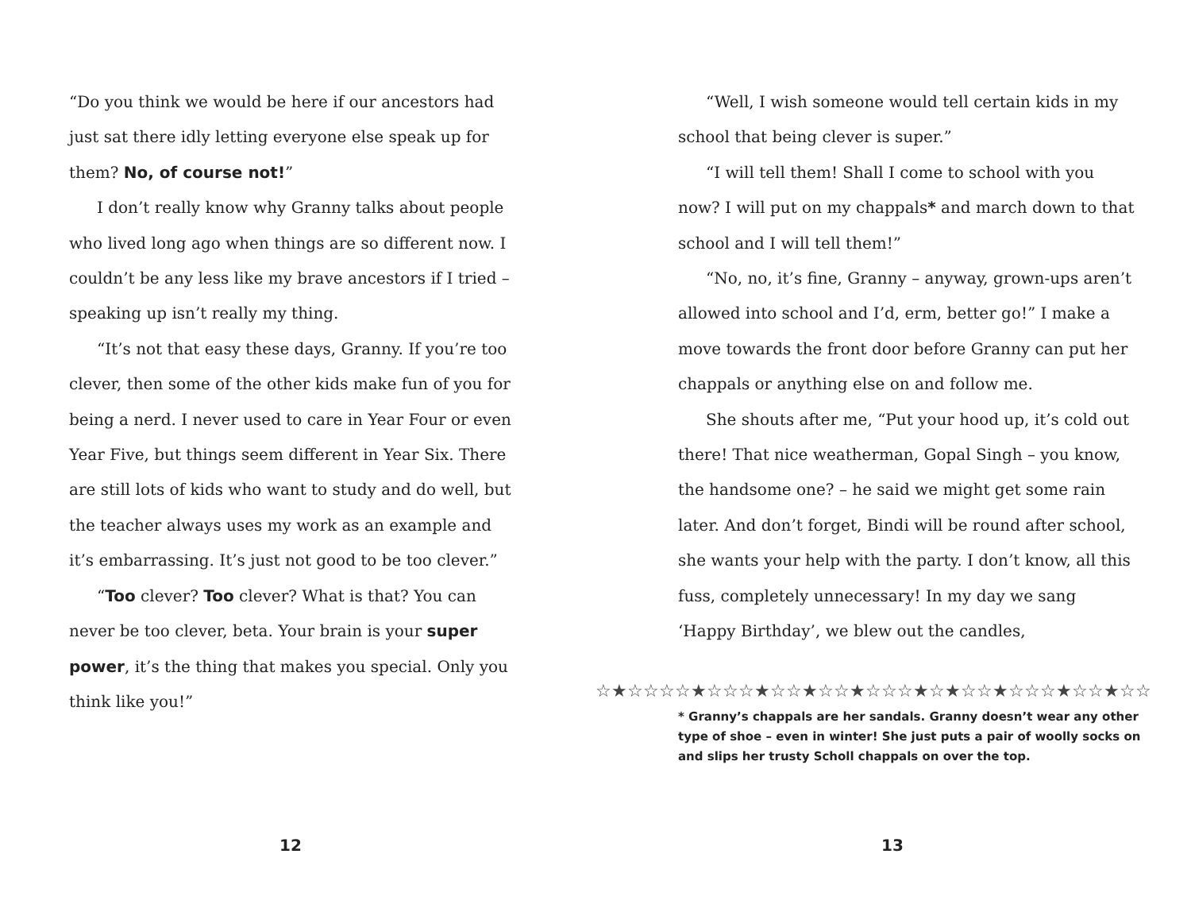“Do you think we would be here if our ancestors had just sat there idly letting everyone else speak up for them? No, of course not!”
I don’t really know why Granny talks about people who lived long ago when things are so different now. I couldn’t be any less like my brave ancestors if I tried – speaking up isn’t really my thing.
“It’s not that easy these days, Granny. If you’re too clever, then some of the other kids make fun of you for being a nerd. I never used to care in Year Four or even Year Five, but things seem different in Year Six. There are still lots of kids who want to study and do well, but the teacher always uses my work as an example and it’s embarrassing. It’s just not good to be too clever.”
“Too clever? Too clever? What is that? You can never be too clever, beta. Your brain is your super power, it’s the thing that makes you special. Only you think like you!”
12
“Well, I wish someone would tell certain kids in my school that being clever is super.”
“I will tell them! Shall I come to school with you now? I will put on my chappals* and march down to that school and I will tell them!”
“No, no, it’s fine, Granny – anyway, grown-ups aren’t allowed into school and I’d, erm, better go!” I make a move towards the front door before Granny can put her chappals or anything else on and follow me.
She shouts after me, “Put your hood up, it’s cold out there! That nice weatherman, Gopal Singh – you know, the handsome one? – he said we might get some rain later. And don’t forget, Bindi will be round after school, she wants your help with the party. I don’t know, all this fuss, completely unnecessary! In my day we sang ‘Happy Birthday’, we blew out the candles,
☆★☆☆☆☆★☆☆☆★☆☆★☆☆★☆☆☆★☆★☆☆★☆☆☆★☆☆★☆☆
* Granny’s chappals are her sandals. Granny doesn’t wear any other type of shoe – even in winter! She just puts a pair of woolly socks on and slips her trusty Scholl chappals on over the top.
13